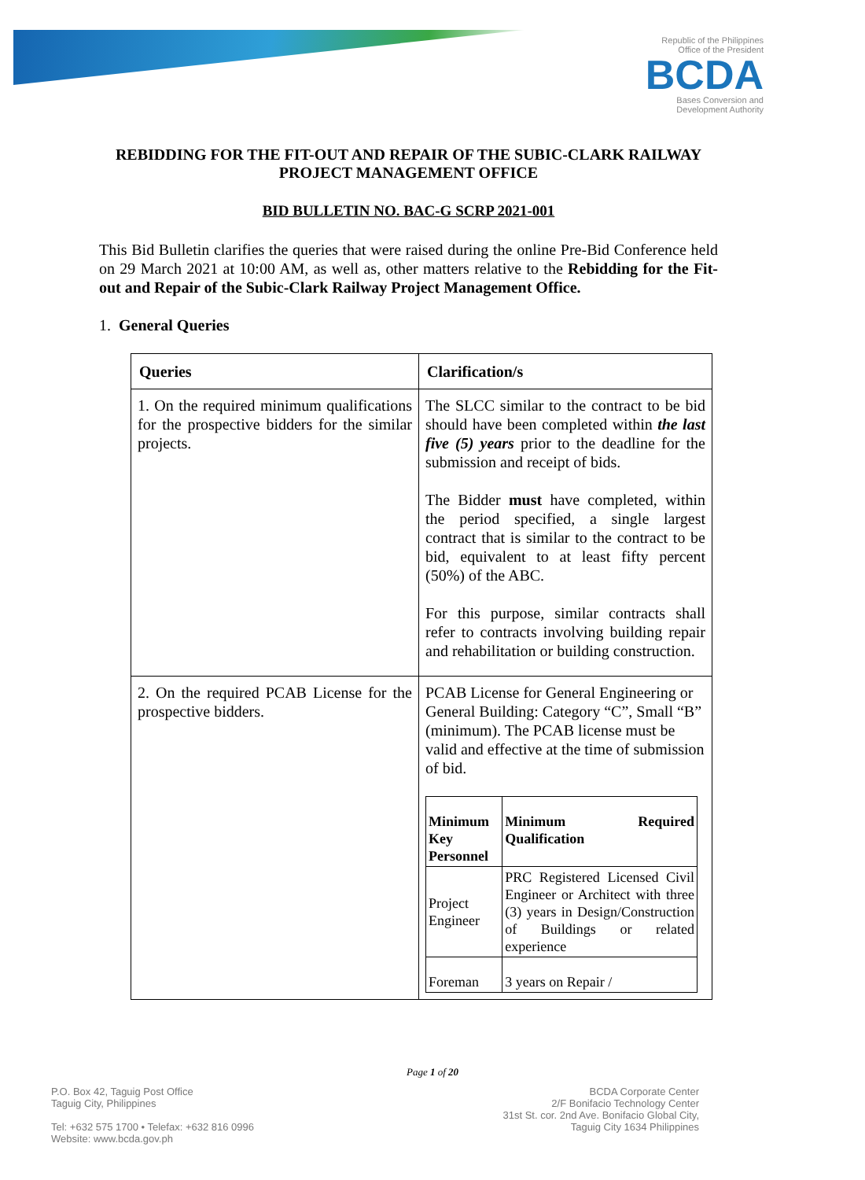Republic of the Philippines
Office of the President
BCDA
Bases Conversion and
Development Authority
REBIDDING FOR THE FIT-OUT AND REPAIR OF THE SUBIC-CLARK RAILWAY PROJECT MANAGEMENT OFFICE
BID BULLETIN NO. BAC-G SCRP 2021-001
This Bid Bulletin clarifies the queries that were raised during the online Pre-Bid Conference held on 29 March 2021 at 10:00 AM, as well as, other matters relative to the Rebidding for the Fit-out and Repair of the Subic-Clark Railway Project Management Office.
1. General Queries
| Queries | Clarification/s |
| --- | --- |
| 1. On the required minimum qualifications for the prospective bidders for the similar projects. | The SLCC similar to the contract to be bid should have been completed within the last five (5) years prior to the deadline for the submission and receipt of bids. The Bidder must have completed, within the period specified, a single largest contract that is similar to the contract to be bid, equivalent to at least fifty percent (50%) of the ABC. For this purpose, similar contracts shall refer to contracts involving building repair and rehabilitation or building construction. |
| 2. On the required PCAB License for the prospective bidders. | PCAB License for General Engineering or General Building: Category “C”, Small “B” (minimum). The PCAB license must be valid and effective at the time of submission of bid. / Minimum Key Personnel / Minimum Required Qualification / / --- / --- / / Project Engineer / PRC Registered Licensed Civil Engineer or Architect with three (3) years in Design/Construction of Buildings or related experience / / Foreman / 3 years on Repair / / |
Page 1 of 20
P.O. Box 42, Taguig Post Office
Taguig City, Philippines
Tel: +632 575 1700 • Telefax: +632 816 0996
Website: www.bcda.gov.ph
BCDA Corporate Center
2/F Bonifacio Technology Center
31st St. cor. 2nd Ave. Bonifacio Global City,
Taguig City 1634 Philippines